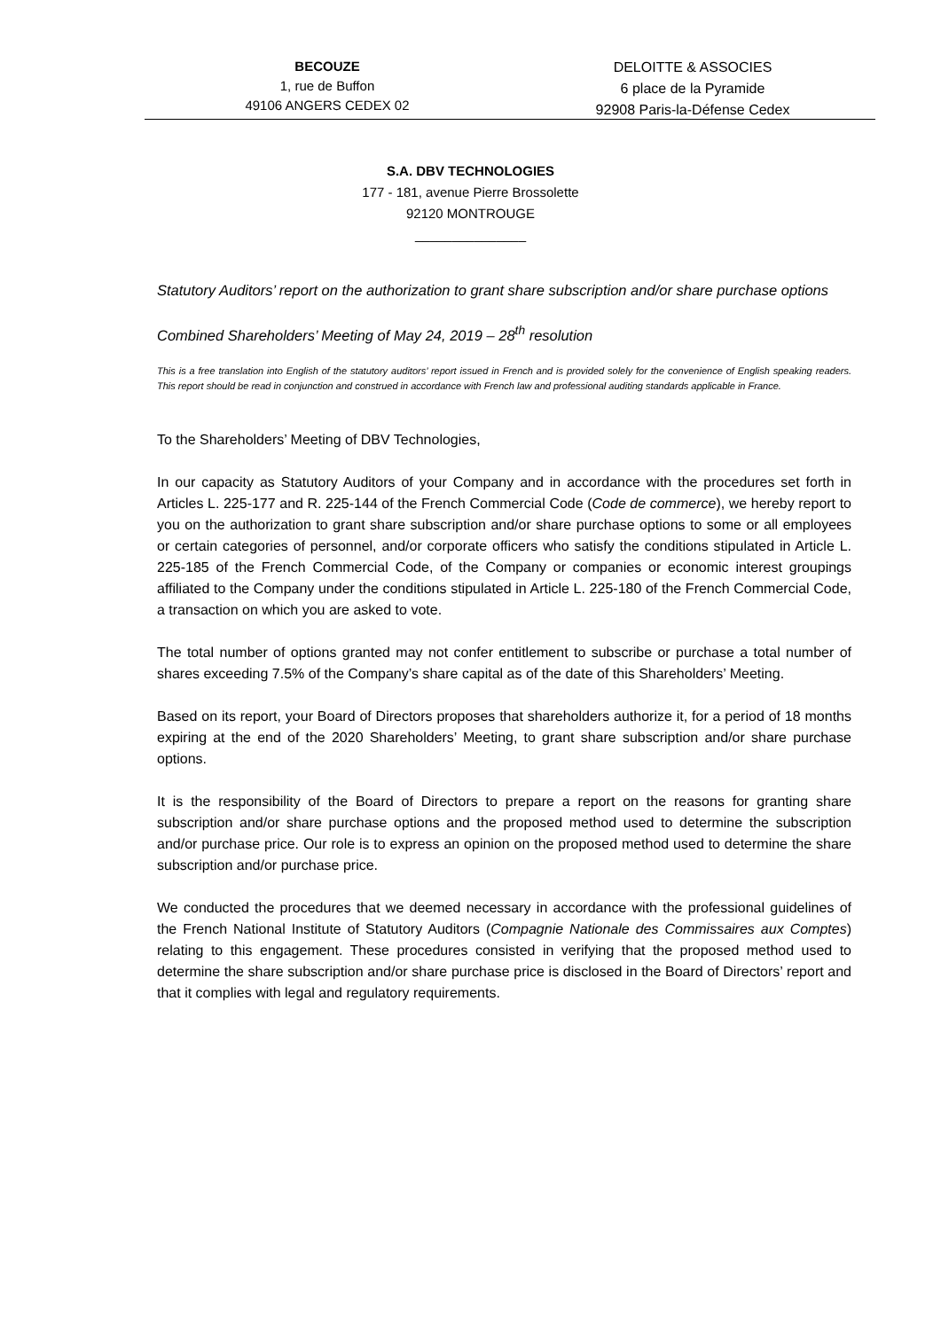BECOUZE
1, rue de Buffon
49106 ANGERS CEDEX 02
DELOITTE & ASSOCIES
6 place de la Pyramide
92908 Paris-la-Défense Cedex
S.A. DBV TECHNOLOGIES
177 - 181, avenue Pierre Brossolette
92120 MONTROUGE
_______________
Statutory Auditors’ report on the authorization to grant share subscription and/or share purchase options
Combined Shareholders’ Meeting of May 24, 2019 – 28<sup>th</sup> resolution
This is a free translation into English of the statutory auditors’ report issued in French and is provided solely for the convenience of English speaking readers. This report should be read in conjunction and construed in accordance with French law and professional auditing standards applicable in France.
To the Shareholders’ Meeting of DBV Technologies,
In our capacity as Statutory Auditors of your Company and in accordance with the procedures set forth in Articles L. 225-177 and R. 225-144 of the French Commercial Code (Code de commerce), we hereby report to you on the authorization to grant share subscription and/or share purchase options to some or all employees or certain categories of personnel, and/or corporate officers who satisfy the conditions stipulated in Article L. 225-185 of the French Commercial Code, of the Company or companies or economic interest groupings affiliated to the Company under the conditions stipulated in Article L. 225-180 of the French Commercial Code, a transaction on which you are asked to vote.
The total number of options granted may not confer entitlement to subscribe or purchase a total number of shares exceeding 7.5% of the Company’s share capital as of the date of this Shareholders’ Meeting.
Based on its report, your Board of Directors proposes that shareholders authorize it, for a period of 18 months expiring at the end of the 2020 Shareholders’ Meeting, to grant share subscription and/or share purchase options.
It is the responsibility of the Board of Directors to prepare a report on the reasons for granting share subscription and/or share purchase options and the proposed method used to determine the subscription and/or purchase price. Our role is to express an opinion on the proposed method used to determine the share subscription and/or purchase price.
We conducted the procedures that we deemed necessary in accordance with the professional guidelines of the French National Institute of Statutory Auditors (Compagnie Nationale des Commissaires aux Comptes) relating to this engagement. These procedures consisted in verifying that the proposed method used to determine the share subscription and/or share purchase price is disclosed in the Board of Directors’ report and that it complies with legal and regulatory requirements.